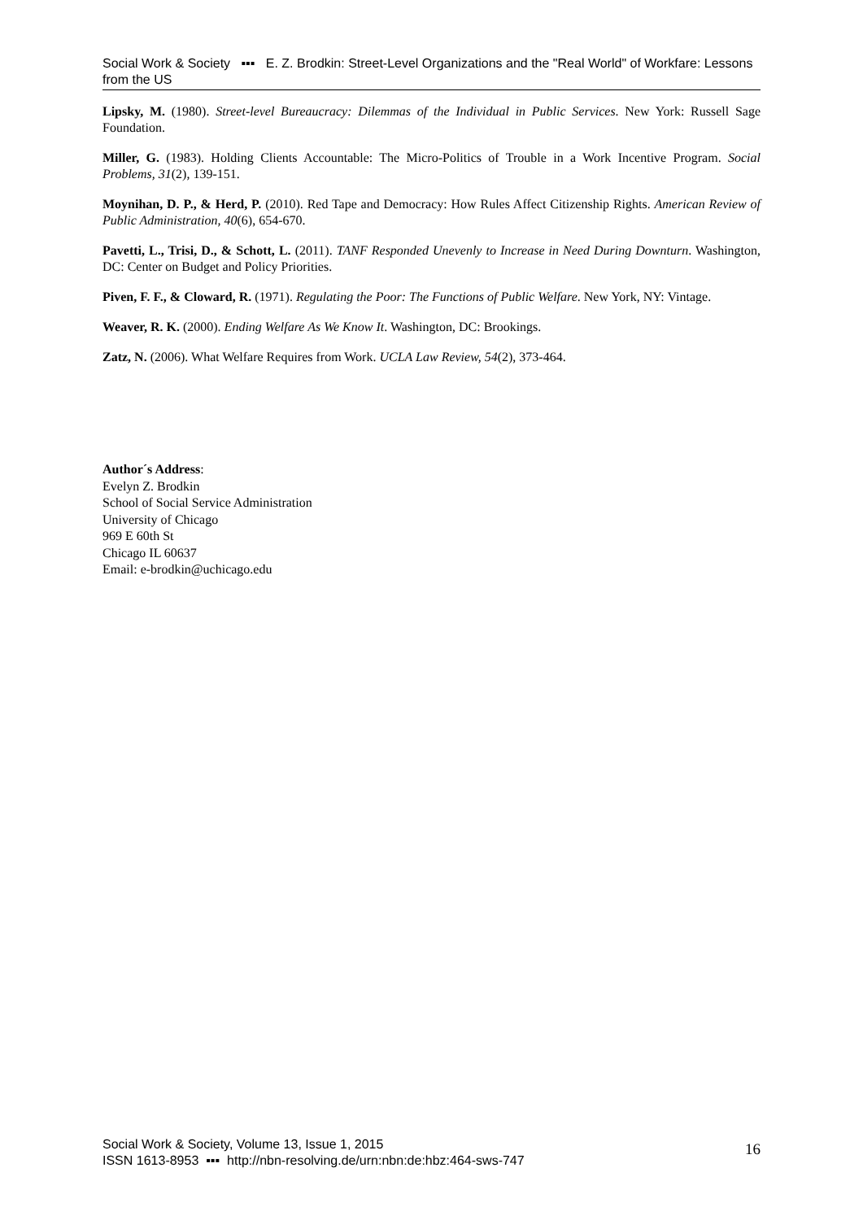Social Work & Society ▪▪▪ E. Z. Brodkin: Street-Level Organizations and the "Real World" of Workfare: Lessons from the US
Lipsky, M. (1980). Street-level Bureaucracy: Dilemmas of the Individual in Public Services. New York: Russell Sage Foundation.
Miller, G. (1983). Holding Clients Accountable: The Micro-Politics of Trouble in a Work Incentive Program. Social Problems, 31(2), 139-151.
Moynihan, D. P., & Herd, P. (2010). Red Tape and Democracy: How Rules Affect Citizenship Rights. American Review of Public Administration, 40(6), 654-670.
Pavetti, L., Trisi, D., & Schott, L. (2011). TANF Responded Unevenly to Increase in Need During Downturn. Washington, DC: Center on Budget and Policy Priorities.
Piven, F. F., & Cloward, R. (1971). Regulating the Poor: The Functions of Public Welfare. New York, NY: Vintage.
Weaver, R. K. (2000). Ending Welfare As We Know It. Washington, DC: Brookings.
Zatz, N. (2006). What Welfare Requires from Work. UCLA Law Review, 54(2), 373-464.
Author´s Address:
Evelyn Z. Brodkin
School of Social Service Administration
University of Chicago
969 E 60th St
Chicago IL 60637
Email: e-brodkin@uchicago.edu
Social Work & Society, Volume 13, Issue 1, 2015
ISSN 1613-8953 ▪▪▪ http://nbn-resolving.de/urn:nbn:de:hbz:464-sws-747
16